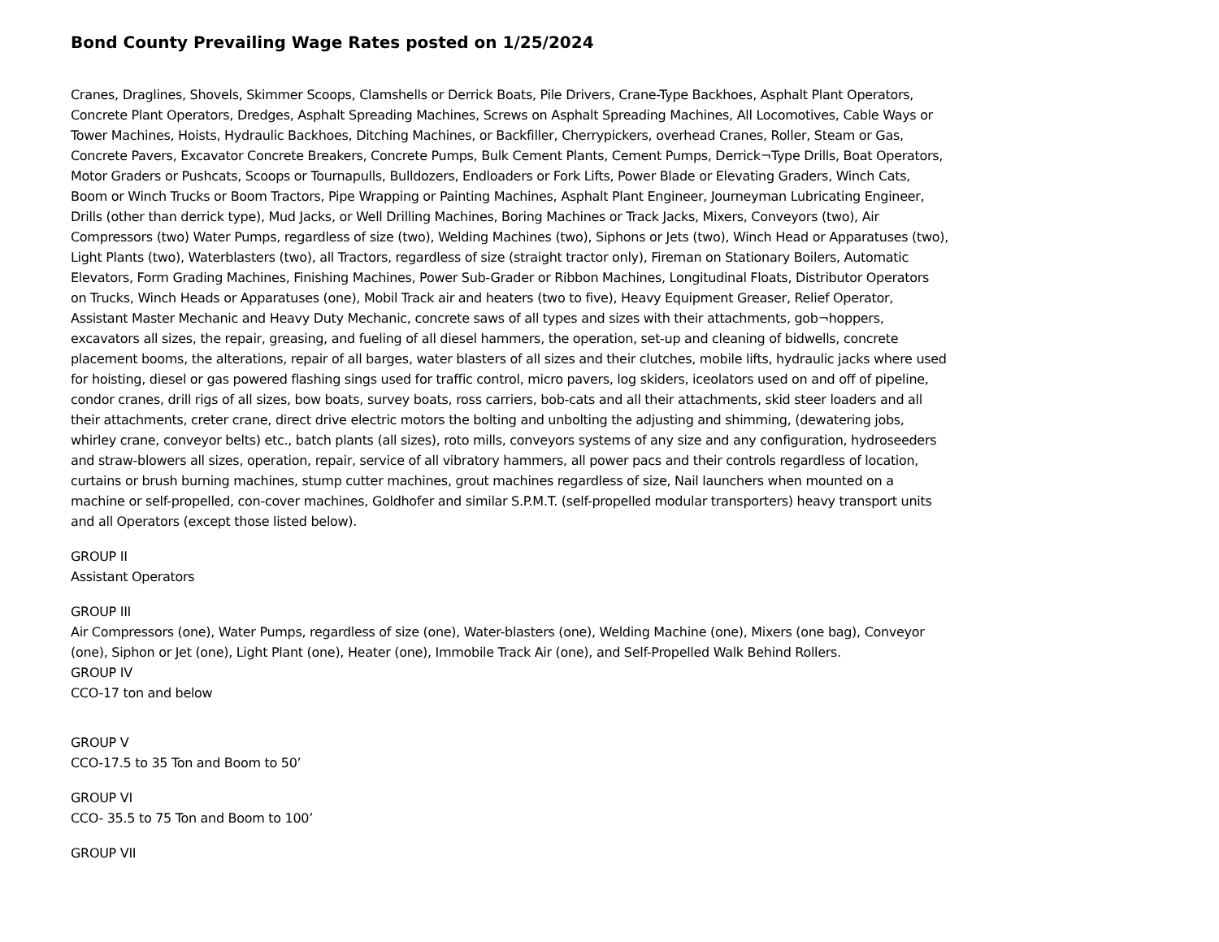Bond County Prevailing Wage Rates posted on 1/25/2024
Cranes, Draglines, Shovels, Skimmer Scoops, Clamshells or Derrick Boats, Pile Drivers, Crane-Type Backhoes, Asphalt Plant Operators, Concrete Plant Operators, Dredges, Asphalt Spreading Machines, Screws on Asphalt Spreading Machines, All Locomotives, Cable Ways or Tower Machines, Hoists, Hydraulic Backhoes, Ditching Machines, or Backfiller, Cherrypickers, overhead Cranes, Roller, Steam or Gas, Concrete Pavers, Excavator Concrete Breakers, Concrete Pumps, Bulk Cement Plants, Cement Pumps, Derrick¬Type Drills, Boat Operators, Motor Graders or Pushcats, Scoops or Tournapulls, Bulldozers, Endloaders or Fork Lifts, Power Blade or Elevating Graders, Winch Cats, Boom or Winch Trucks or Boom Tractors, Pipe Wrapping or Painting Machines, Asphalt Plant Engineer, Journeyman Lubricating Engineer, Drills (other than derrick type), Mud Jacks, or Well Drilling Machines, Boring Machines or Track Jacks, Mixers, Conveyors (two), Air Compressors (two) Water Pumps, regardless of size (two), Welding Machines (two), Siphons or Jets (two), Winch Head or Apparatuses (two), Light Plants (two), Waterblasters (two), all Tractors, regardless of size (straight tractor only), Fireman on Stationary Boilers, Automatic Elevators, Form Grading Machines, Finishing Machines, Power Sub-Grader or Ribbon Machines, Longitudinal Floats, Distributor Operators on Trucks, Winch Heads or Apparatuses (one), Mobil Track air and heaters (two to five), Heavy Equipment Greaser, Relief Operator, Assistant Master Mechanic and Heavy Duty Mechanic, concrete saws of all types and sizes with their attachments, gob¬hoppers, excavators all sizes, the repair, greasing, and fueling of all diesel hammers, the operation, set-up and cleaning of bidwells, concrete placement booms, the alterations, repair of all barges, water blasters of all sizes and their clutches, mobile lifts, hydraulic jacks where used for hoisting, diesel or gas powered flashing sings used for traffic control, micro pavers, log skiders, iceolators used on and off of pipeline, condor cranes, drill rigs of all sizes, bow boats, survey boats, ross carriers, bob-cats and all their attachments, skid steer loaders and all their attachments, creter crane, direct drive electric motors the bolting and unbolting the adjusting and shimming, (dewatering jobs, whirley crane, conveyor belts) etc., batch plants (all sizes), roto mills, conveyors systems of any size and any configuration, hydroseeders and straw-blowers all sizes, operation, repair, service of all vibratory hammers, all power pacs and their controls regardless of location, curtains or brush burning machines, stump cutter machines, grout machines regardless of size, Nail launchers when mounted on a machine or self-propelled, con-cover machines, Goldhofer and similar S.P.M.T. (self-propelled modular transporters) heavy transport units and all Operators (except those listed below).
GROUP II
Assistant Operators
GROUP III
Air Compressors (one), Water Pumps, regardless of size (one), Water-blasters (one), Welding Machine (one), Mixers (one bag), Conveyor (one), Siphon or Jet (one), Light Plant (one), Heater (one), Immobile Track Air (one), and Self-Propelled Walk Behind Rollers.
GROUP IV
CCO-17 ton and below
GROUP V
CCO-17.5 to 35 Ton and Boom to 50’
GROUP VI
CCO- 35.5 to 75 Ton and Boom to 100’
GROUP VII